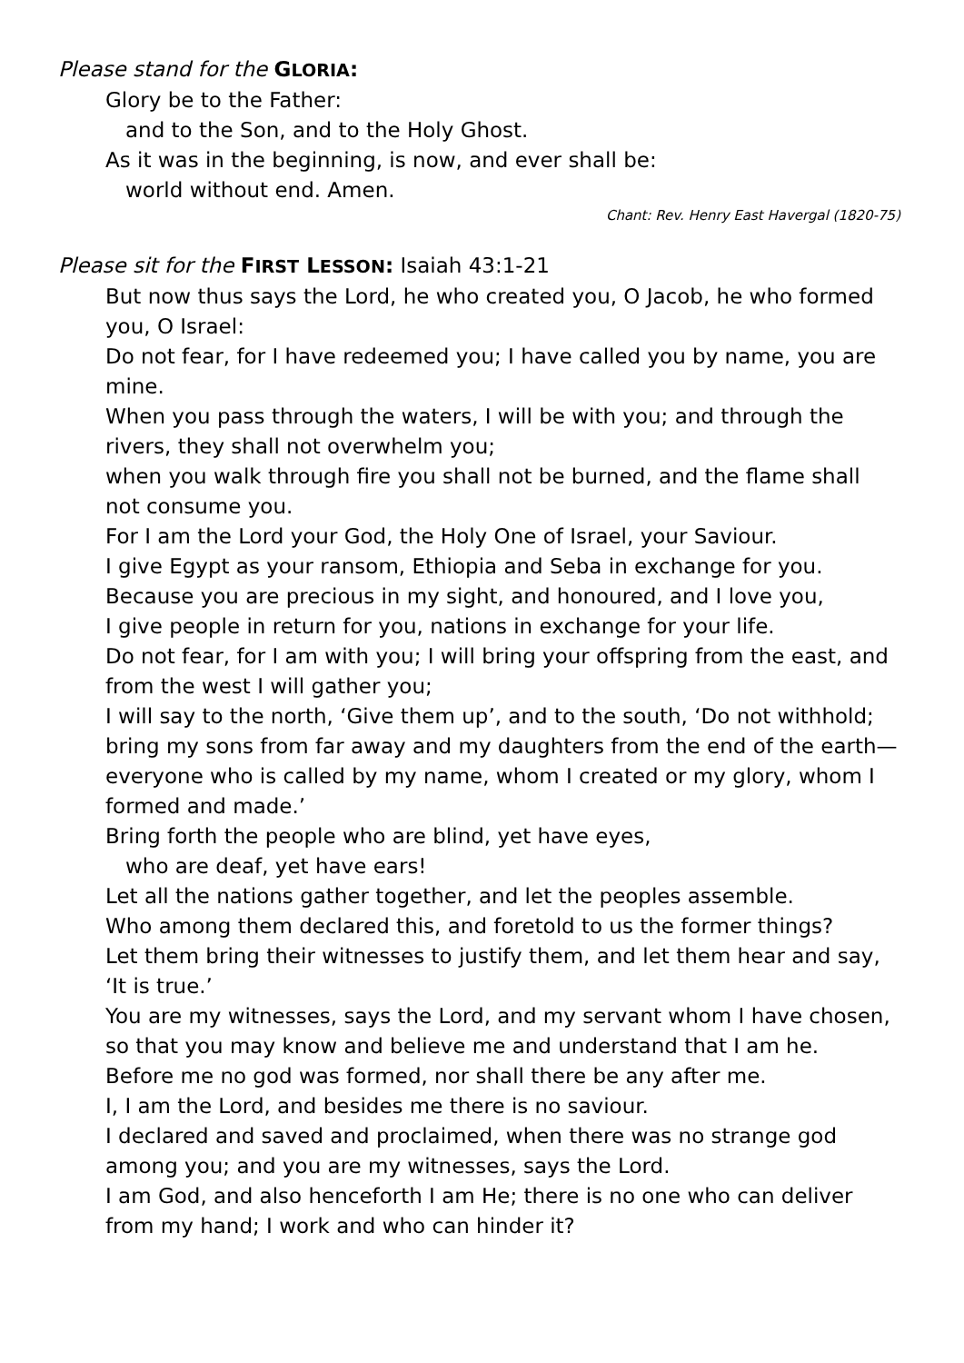Please stand for the GLORIA:
Glory be to the Father:
and to the Son, and to the Holy Ghost.
As it was in the beginning, is now, and ever shall be:
world without end. Amen.
Chant: Rev. Henry East Havergal (1820-75)
Please sit for the FIRST LESSON: Isaiah 43:1-21
But now thus says the Lord, he who created you, O Jacob, he who formed you, O Israel:
Do not fear, for I have redeemed you; I have called you by name, you are mine.
When you pass through the waters, I will be with you; and through the rivers, they shall not overwhelm you;
when you walk through fire you shall not be burned, and the flame shall not consume you.
For I am the Lord your God, the Holy One of Israel, your Saviour.
I give Egypt as your ransom, Ethiopia and Seba in exchange for you.
Because you are precious in my sight, and honoured, and I love you,
I give people in return for you, nations in exchange for your life.
Do not fear, for I am with you; I will bring your offspring from the east, and from the west I will gather you;
I will say to the north, ‘Give them up’, and to the south, ‘Do not withhold; bring my sons from far away and my daughters from the end of the earth—everyone who is called by my name, whom I created or my glory, whom I formed and made.’
Bring forth the people who are blind, yet have eyes,
who are deaf, yet have ears!
Let all the nations gather together, and let the peoples assemble.
Who among them declared this, and foretold to us the former things?
Let them bring their witnesses to justify them, and let them hear and say, ‘It is true.’
You are my witnesses, says the Lord, and my servant whom I have chosen, so that you may know and believe me and understand that I am he.
Before me no god was formed, nor shall there be any after me.
I, I am the Lord, and besides me there is no saviour.
I declared and saved and proclaimed, when there was no strange god among you; and you are my witnesses, says the Lord.
I am God, and also henceforth I am He; there is no one who can deliver from my hand; I work and who can hinder it?